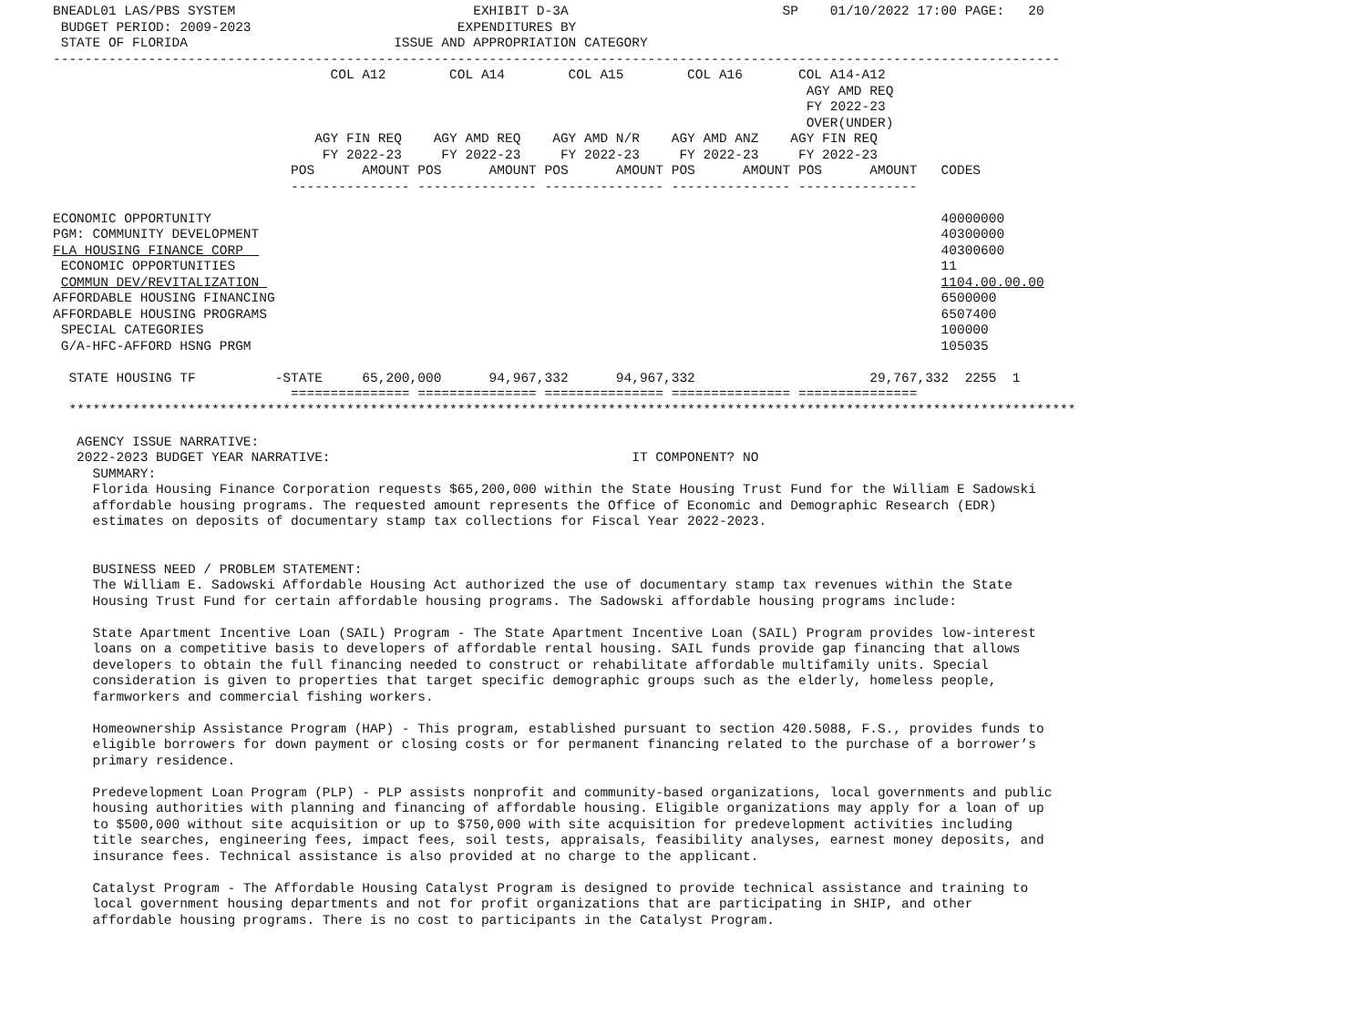BNEADL01 LAS/PBS SYSTEM                              EXHIBIT D-3A                           SP    01/10/2022 17:00 PAGE:   20
 BUDGET PERIOD: 2009-2023                          EXPENDITURES BY
 STATE OF FLORIDA                          ISSUE AND APPROPRIATION CATEGORY
-------------------------------------------------------------------------------------------------------------------------------
                                   COL A12        COL A14        COL A15        COL A16       COL A14-A12
                                                                                               AGY AMD REQ
                                                                                               FY 2022-23
                                                                                               OVER(UNDER)
                                 AGY FIN REQ    AGY AMD REQ    AGY AMD N/R    AGY AMD ANZ    AGY FIN REQ
                                  FY 2022-23     FY 2022-23     FY 2022-23     FY 2022-23     FY 2022-23
                              POS      AMOUNT POS      AMOUNT POS      AMOUNT POS      AMOUNT POS      AMOUNT   CODES
                              --------------- --------------- --------------- --------------- ---------------

ECONOMIC OPPORTUNITY                                                                                            40000000
PGM: COMMUNITY DEVELOPMENT                                                                                      40300000
FLA HOUSING FINANCE CORP                                                                                        40300600
 ECONOMIC OPPORTUNITIES                                                                                         11
 COMMUN DEV/REVITALIZATION                                                                                      1104.00.00.00
AFFORDABLE HOUSING FINANCING                                                                                    6500000
AFFORDABLE HOUSING PROGRAMS                                                                                     6507400
 SPECIAL CATEGORIES                                                                                             100000
 G/A-HFC-AFFORD HSNG PRGM                                                                                       105035

  STATE HOUSING TF          -STATE     65,200,000      94,967,332      94,967,332                      29,767,332  2255  1
                              =============== =============== =============== =============== ===============
  *******************************************************************************************************************************

   AGENCY ISSUE NARRATIVE:
   2022-2023 BUDGET YEAR NARRATIVE:                                      IT COMPONENT? NO
     SUMMARY:
     Florida Housing Finance Corporation requests $65,200,000 within the State Housing Trust Fund for the William E Sadowski
     affordable housing programs. The requested amount represents the Office of Economic and Demographic Research (EDR)
     estimates on deposits of documentary stamp tax collections for Fiscal Year 2022-2023.


     BUSINESS NEED / PROBLEM STATEMENT:
     The William E. Sadowski Affordable Housing Act authorized the use of documentary stamp tax revenues within the State
     Housing Trust Fund for certain affordable housing programs. The Sadowski affordable housing programs include:

     State Apartment Incentive Loan (SAIL) Program - The State Apartment Incentive Loan (SAIL) Program provides low-interest
     loans on a competitive basis to developers of affordable rental housing. SAIL funds provide gap financing that allows
     developers to obtain the full financing needed to construct or rehabilitate affordable multifamily units. Special
     consideration is given to properties that target specific demographic groups such as the elderly, homeless people,
     farmworkers and commercial fishing workers.

     Homeownership Assistance Program (HAP) - This program, established pursuant to section 420.5088, F.S., provides funds to
     eligible borrowers for down payment or closing costs or for permanent financing related to the purchase of a borrower’s
     primary residence.

     Predevelopment Loan Program (PLP) - PLP assists nonprofit and community-based organizations, local governments and public
     housing authorities with planning and financing of affordable housing. Eligible organizations may apply for a loan of up
     to $500,000 without site acquisition or up to $750,000 with site acquisition for predevelopment activities including
     title searches, engineering fees, impact fees, soil tests, appraisals, feasibility analyses, earnest money deposits, and
     insurance fees. Technical assistance is also provided at no charge to the applicant.

     Catalyst Program - The Affordable Housing Catalyst Program is designed to provide technical assistance and training to
     local government housing departments and not for profit organizations that are participating in SHIP, and other
     affordable housing programs. There is no cost to participants in the Catalyst Program.